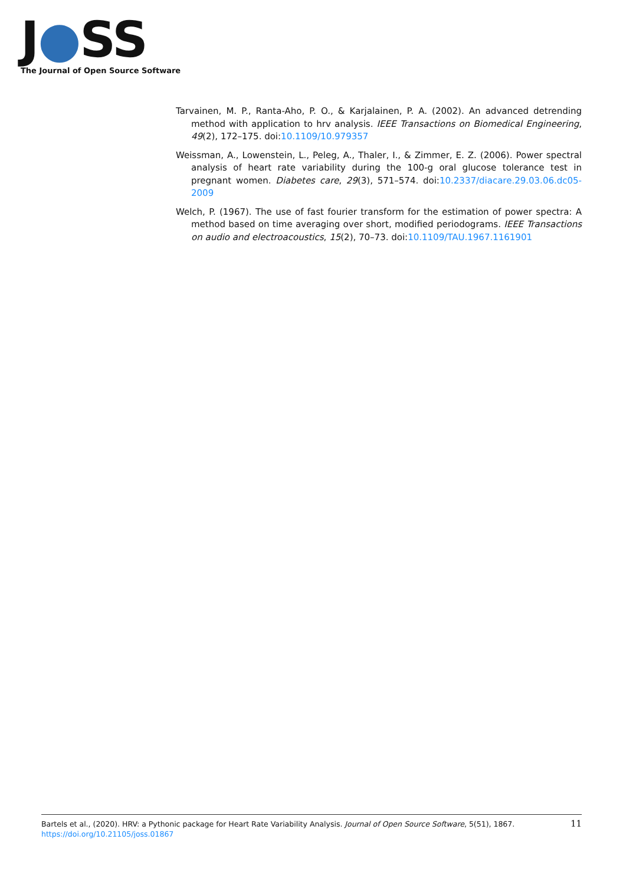J●SS
The Journal of Open Source Software
Tarvainen, M. P., Ranta-Aho, P. O., & Karjalainen, P. A. (2002). An advanced detrending method with application to hrv analysis. IEEE Transactions on Biomedical Engineering, 49(2), 172–175. doi:10.1109/10.979357
Weissman, A., Lowenstein, L., Peleg, A., Thaler, I., & Zimmer, E. Z. (2006). Power spectral analysis of heart rate variability during the 100-g oral glucose tolerance test in pregnant women. Diabetes care, 29(3), 571–574. doi:10.2337/diacare.29.03.06.dc05-2009
Welch, P. (1967). The use of fast fourier transform for the estimation of power spectra: A method based on time averaging over short, modified periodograms. IEEE Transactions on audio and electroacoustics, 15(2), 70–73. doi:10.1109/TAU.1967.1161901
11 Bartels et al., (2020). HRV: a Pythonic package for Heart Rate Variability Analysis. Journal of Open Source Software, 5(51), 1867. https://doi.org/10.21105/joss.01867